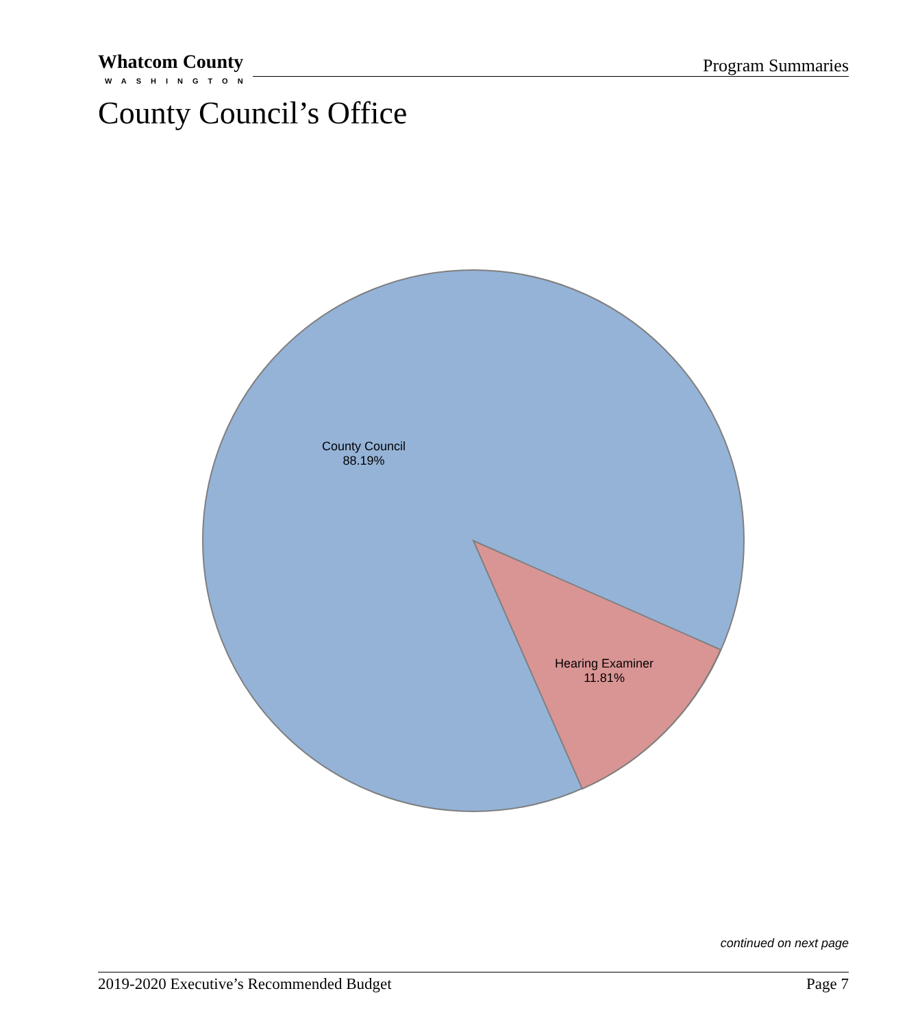Whatcom County
WASHINGTON
Program Summaries
County Council’s Office
County Council
88.19%
Hearing Examiner
11.81%
continued on next page
2019-2020 Executive’s Recommended Budget Page 7